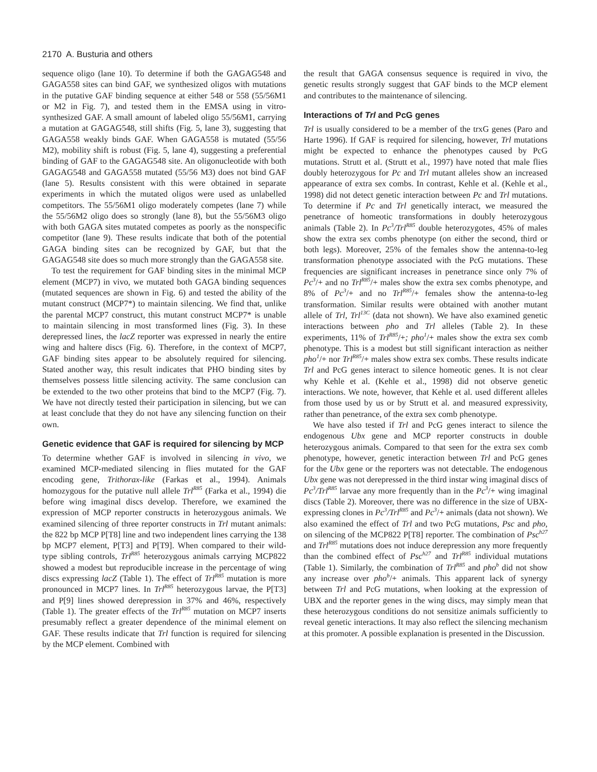2170 A. Busturia and others
sequence oligo (lane 10). To determine if both the GAGAG548 and GAGA558 sites can bind GAF, we synthesized oligos with mutations in the putative GAF binding sequence at either 548 or 558 (55/56M1 or M2 in Fig. 7), and tested them in the EMSA using in vitro-synthesized GAF. A small amount of labeled oligo 55/56M1, carrying a mutation at GAGAG548, still shifts (Fig. 5, lane 3), suggesting that GAGA558 weakly binds GAF. When GAGA558 is mutated (55/56 M2), mobility shift is robust (Fig. 5, lane 4), suggesting a preferential binding of GAF to the GAGAG548 site. An oligonucleotide with both GAGAG548 and GAGA558 mutated (55/56 M3) does not bind GAF (lane 5). Results consistent with this were obtained in separate experiments in which the mutated oligos were used as unlabelled competitors. The 55/56M1 oligo moderately competes (lane 7) while the 55/56M2 oligo does so strongly (lane 8), but the 55/56M3 oligo with both GAGA sites mutated competes as poorly as the nonspecific competitor (lane 9). These results indicate that both of the potential GAGA binding sites can be recognized by GAF, but that the GAGAG548 site does so much more strongly than the GAGA558 site.
To test the requirement for GAF binding sites in the minimal MCP element (MCP7) in vivo, we mutated both GAGA binding sequences (mutated sequences are shown in Fig. 6) and tested the ability of the mutant construct (MCP7*) to maintain silencing. We find that, unlike the parental MCP7 construct, this mutant construct MCP7* is unable to maintain silencing in most transformed lines (Fig. 3). In these derepressed lines, the lacZ reporter was expressed in nearly the entire wing and haltere discs (Fig. 6). Therefore, in the context of MCP7, GAF binding sites appear to be absolutely required for silencing. Stated another way, this result indicates that PHO binding sites by themselves possess little silencing activity. The same conclusion can be extended to the two other proteins that bind to the MCP7 (Fig. 7). We have not directly tested their participation in silencing, but we can at least conclude that they do not have any silencing function on their own.
Genetic evidence that GAF is required for silencing by MCP
To determine whether GAF is involved in silencing in vivo, we examined MCP-mediated silencing in flies mutated for the GAF encoding gene, Trithorax-like (Farkas et al., 1994). Animals homozygous for the putative null allele Trl<sup>R85</sup> (Farka et al., 1994) die before wing imaginal discs develop. Therefore, we examined the expression of MCP reporter constructs in heterozygous animals. We examined silencing of three reporter constructs in Trl mutant animals: the 822 bp MCP P[T8] line and two independent lines carrying the 138 bp MCP7 element, P[T3] and P[T9]. When compared to their wild-type sibling controls, Trl<sup>R85</sup> heterozygous animals carrying MCP822 showed a modest but reproducible increase in the percentage of wing discs expressing lacZ (Table 1). The effect of Trl<sup>R85</sup> mutation is more pronounced in MCP7 lines. In Trl<sup>R85</sup> heterozygous larvae, the P[T3] and P[9] lines showed derepression in 37% and 46%, respectively (Table 1). The greater effects of the Trl<sup>R85</sup> mutation on MCP7 inserts presumably reflect a greater dependence of the minimal element on GAF. These results indicate that Trl function is required for silencing by the MCP element. Combined with
the result that GAGA consensus sequence is required in vivo, the genetic results strongly suggest that GAF binds to the MCP element and contributes to the maintenance of silencing.
Interactions of Trl and PcG genes
Trl is usually considered to be a member of the trxG genes (Paro and Harte 1996). If GAF is required for silencing, however, Trl mutations might be expected to enhance the phenotypes caused by PcG mutations. Strutt et al. (Strutt et al., 1997) have noted that male flies doubly heterozygous for Pc and Trl mutant alleles show an increased appearance of extra sex combs. In contrast, Kehle et al. (Kehle et al., 1998) did not detect genetic interaction between Pc and Trl mutations. To determine if Pc and Trl genetically interact, we measured the penetrance of homeotic transformations in doubly heterozygous animals (Table 2). In Pc<sup>3</sup>/Trl<sup>R85</sup> double heterozygotes, 45% of males show the extra sex combs phenotype (on either the second, third or both legs). Moreover, 25% of the females show the antenna-to-leg transformation phenotype associated with the PcG mutations. These frequencies are significant increases in penetrance since only 7% of Pc<sup>3</sup>/+ and no Trl<sup>R85</sup>/+ males show the extra sex combs phenotype, and 8% of Pc<sup>3</sup>/+ and no Trl<sup>R85</sup>/+ females show the antenna-to-leg transformation. Similar results were obtained with another mutant allele of Trl, Trl<sup>13C</sup> (data not shown). We have also examined genetic interactions between pho and Trl alleles (Table 2). In these experiments, 11% of Trl<sup>R85</sup>/+; pho<sup>1</sup>/+ males show the extra sex comb phenotype. This is a modest but still significant interaction as neither pho<sup>1</sup>/+ nor Trl<sup>R85</sup>/+ males show extra sex combs. These results indicate Trl and PcG genes interact to silence homeotic genes. It is not clear why Kehle et al. (Kehle et al., 1998) did not observe genetic interactions. We note, however, that Kehle et al. used different alleles from those used by us or by Strutt et al. and measured expressivity, rather than penetrance, of the extra sex comb phenotype.
We have also tested if Trl and PcG genes interact to silence the endogenous Ubx gene and MCP reporter constructs in double heterozygous animals. Compared to that seen for the extra sex comb phenotype, however, genetic interaction between Trl and PcG genes for the Ubx gene or the reporters was not detectable. The endogenous Ubx gene was not derepressed in the third instar wing imaginal discs of Pc<sup>3</sup>/Trl<sup>R85</sup> larvae any more frequently than in the Pc<sup>3</sup>/+ wing imaginal discs (Table 2). Moreover, there was no difference in the size of UBX-expressing clones in Pc<sup>3</sup>/Trl<sup>R85</sup> and Pc<sup>3</sup>/+ animals (data not shown). We also examined the effect of Trl and two PcG mutations, Psc and pho, on silencing of the MCP822 P[T8] reporter. The combination of Psc<sup>h27</sup> and Trl<sup>R85</sup> mutations does not induce derepression any more frequently than the combined effect of Psc<sup>h27</sup> and Trl<sup>R85</sup> individual mutations (Table 1). Similarly, the combination of Trl<sup>R85</sup> and pho<sup>b</sup> did not show any increase over pho<sup>b</sup>/+ animals. This apparent lack of synergy between Trl and PcG mutations, when looking at the expression of UBX and the reporter genes in the wing discs, may simply mean that these heterozygous conditions do not sensitize animals sufficiently to reveal genetic interactions. It may also reflect the silencing mechanism at this promoter. A possible explanation is presented in the Discussion.